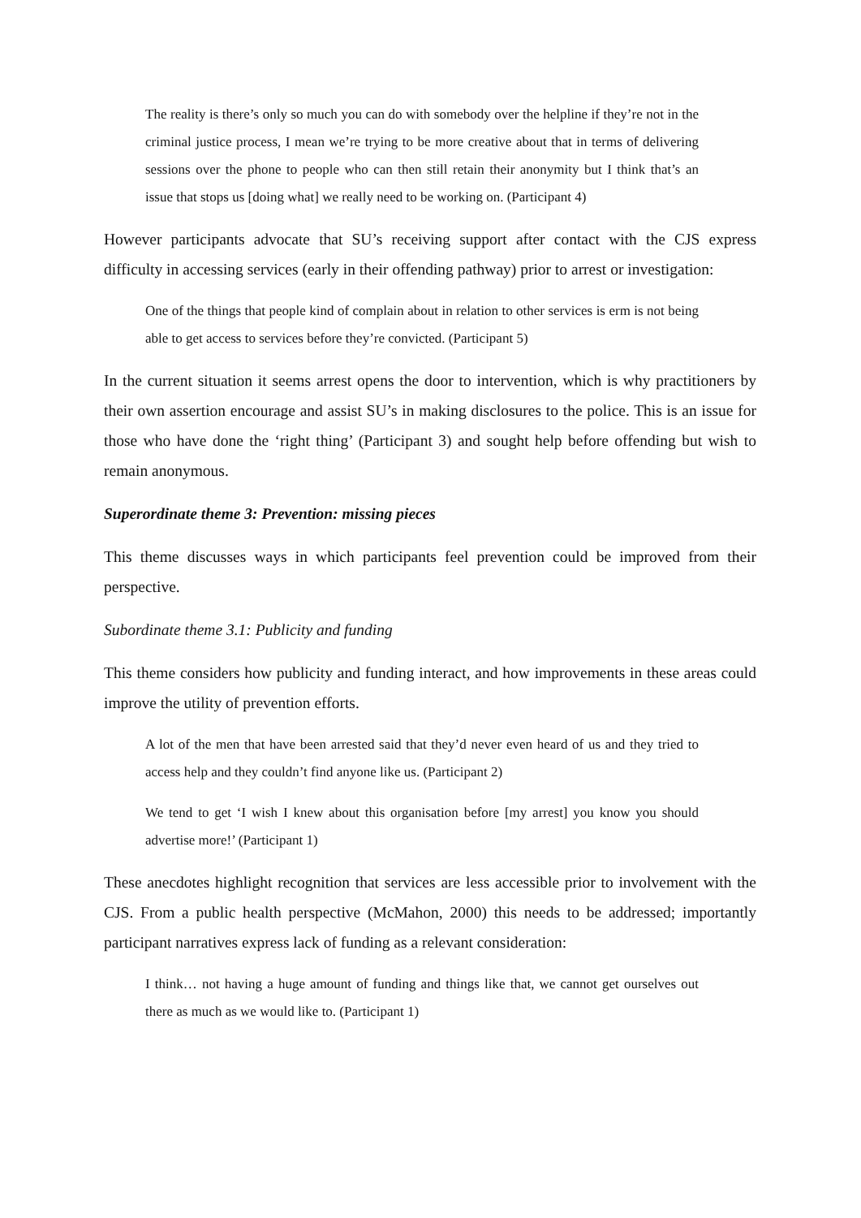The reality is there’s only so much you can do with somebody over the helpline if they’re not in the criminal justice process, I mean we’re trying to be more creative about that in terms of delivering sessions over the phone to people who can then still retain their anonymity but I think that’s an issue that stops us [doing what] we really need to be working on. (Participant 4)
However participants advocate that SU’s receiving support after contact with the CJS express difficulty in accessing services (early in their offending pathway) prior to arrest or investigation:
One of the things that people kind of complain about in relation to other services is erm is not being able to get access to services before they’re convicted. (Participant 5)
In the current situation it seems arrest opens the door to intervention, which is why practitioners by their own assertion encourage and assist SU’s in making disclosures to the police. This is an issue for those who have done the ‘right thing’ (Participant 3) and sought help before offending but wish to remain anonymous.
Superordinate theme 3: Prevention: missing pieces
This theme discusses ways in which participants feel prevention could be improved from their perspective.
Subordinate theme 3.1: Publicity and funding
This theme considers how publicity and funding interact, and how improvements in these areas could improve the utility of prevention efforts.
A lot of the men that have been arrested said that they’d never even heard of us and they tried to access help and they couldn’t find anyone like us. (Participant 2)
We tend to get ‘I wish I knew about this organisation before [my arrest] you know you should advertise more!’ (Participant 1)
These anecdotes highlight recognition that services are less accessible prior to involvement with the CJS. From a public health perspective (McMahon, 2000) this needs to be addressed; importantly participant narratives express lack of funding as a relevant consideration:
I think… not having a huge amount of funding and things like that, we cannot get ourselves out there as much as we would like to. (Participant 1)